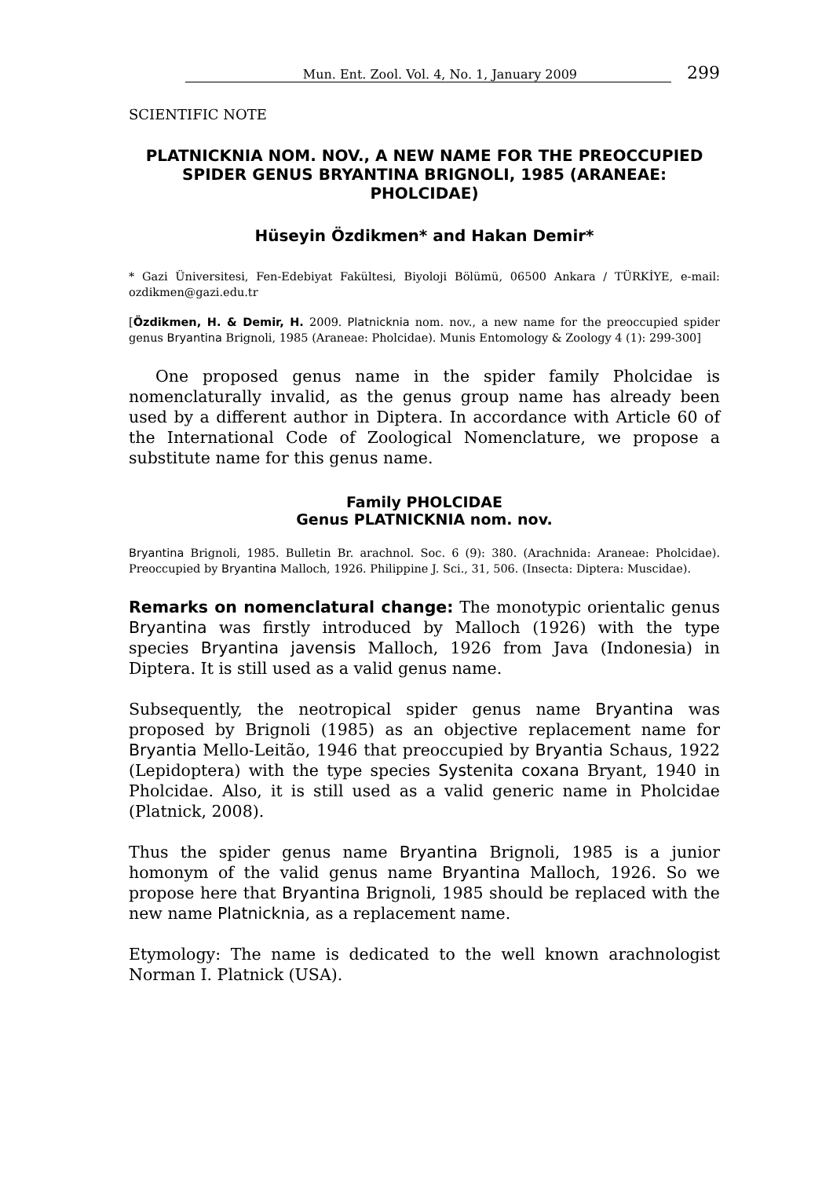Mun. Ent. Zool. Vol. 4, No. 1, January 2009 299
SCIENTIFIC NOTE
PLATNICKNIA NOM. NOV., A NEW NAME FOR THE PREOCCUPIED SPIDER GENUS BRYANTINA BRIGNOLI, 1985 (ARANEAE: PHOLCIDAE)
Hüseyin Özdikmen* and Hakan Demir*
* Gazi Üniversitesi, Fen-Edebiyat Fakültesi, Biyoloji Bölümü, 06500 Ankara / TÜRKİYE, e-mail: ozdikmen@gazi.edu.tr
[Özdikmen, H. & Demir, H. 2009. Platnicknia nom. nov., a new name for the preoccupied spider genus Bryantina Brignoli, 1985 (Araneae: Pholcidae). Munis Entomology & Zoology 4 (1): 299-300]
One proposed genus name in the spider family Pholcidae is nomenclaturally invalid, as the genus group name has already been used by a different author in Diptera. In accordance with Article 60 of the International Code of Zoological Nomenclature, we propose a substitute name for this genus name.
Family PHOLCIDAE
Genus PLATNICKNIA nom. nov.
Bryantina Brignoli, 1985. Bulletin Br. arachnol. Soc. 6 (9): 380. (Arachnida: Araneae: Pholcidae). Preoccupied by Bryantina Malloch, 1926. Philippine J. Sci., 31, 506. (Insecta: Diptera: Muscidae).
Remarks on nomenclatural change: The monotypic orientalic genus Bryantina was firstly introduced by Malloch (1926) with the type species Bryantina javensis Malloch, 1926 from Java (Indonesia) in Diptera. It is still used as a valid genus name.
Subsequently, the neotropical spider genus name Bryantina was proposed by Brignoli (1985) as an objective replacement name for Bryantia Mello-Leitão, 1946 that preoccupied by Bryantia Schaus, 1922 (Lepidoptera) with the type species Systenita coxana Bryant, 1940 in Pholcidae. Also, it is still used as a valid generic name in Pholcidae (Platnick, 2008).
Thus the spider genus name Bryantina Brignoli, 1985 is a junior homonym of the valid genus name Bryantina Malloch, 1926. So we propose here that Bryantina Brignoli, 1985 should be replaced with the new name Platnicknia, as a replacement name.
Etymology: The name is dedicated to the well known arachnologist Norman I. Platnick (USA).